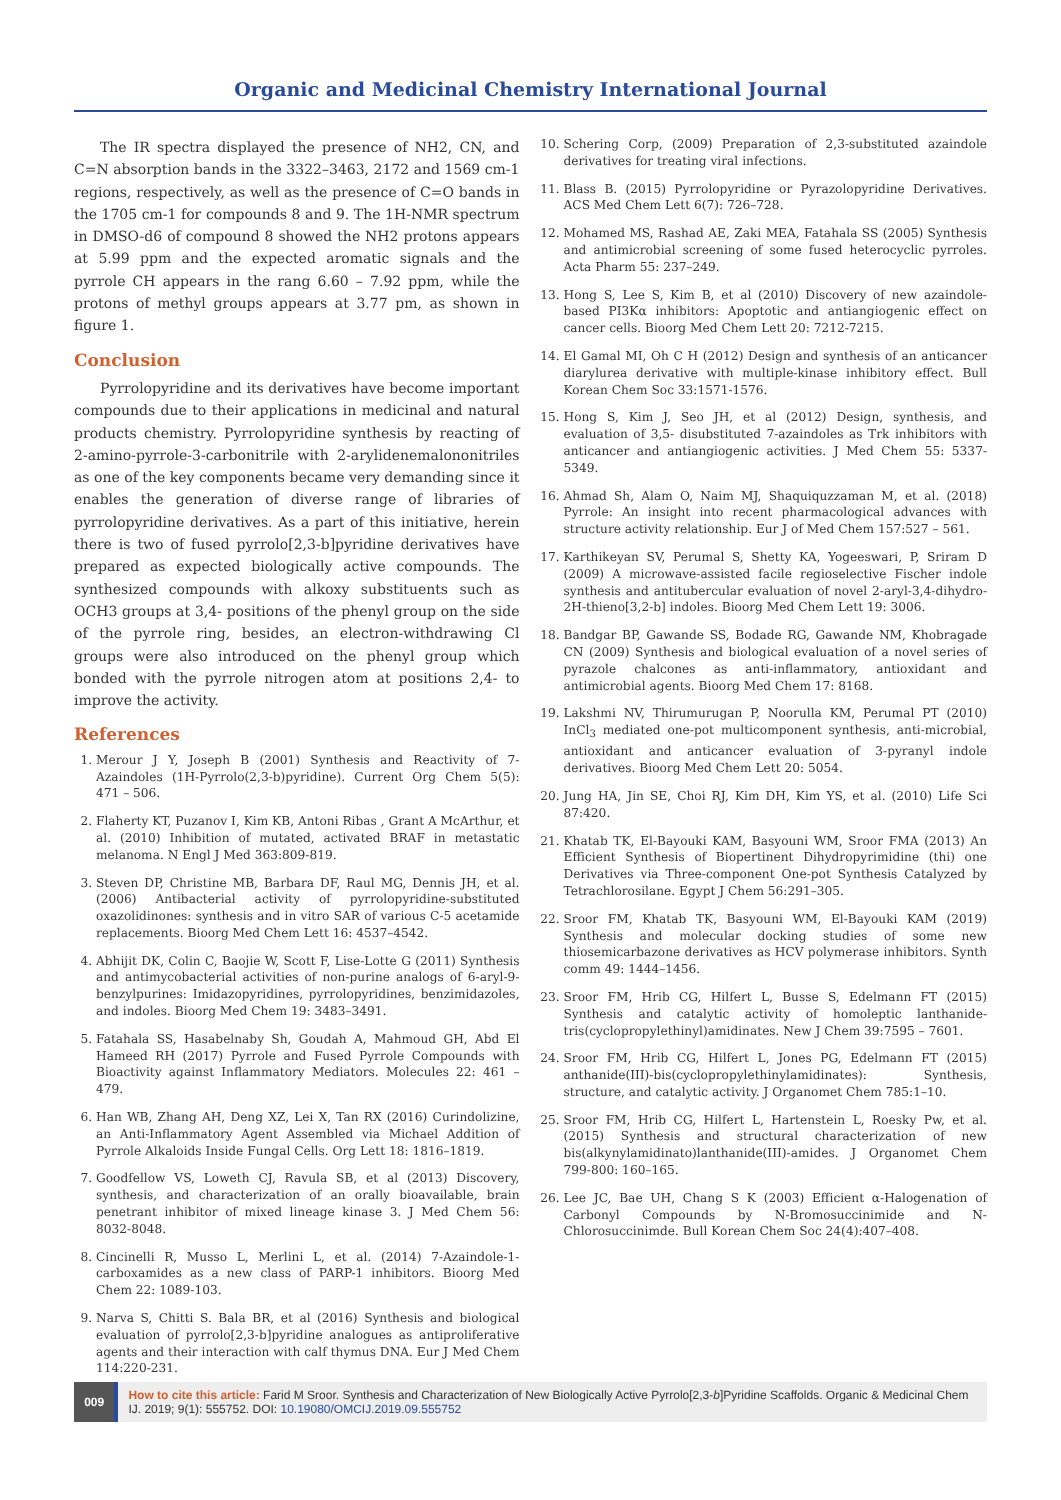Organic and Medicinal Chemistry International Journal
The IR spectra displayed the presence of NH2, CN, and C=N absorption bands in the 3322–3463, 2172 and 1569 cm-1 regions, respectively, as well as the presence of C=O bands in the 1705 cm-1 for compounds 8 and 9. The 1H-NMR spectrum in DMSO-d6 of compound 8 showed the NH2 protons appears at 5.99 ppm and the expected aromatic signals and the pyrrole CH appears in the rang 6.60 – 7.92 ppm, while the protons of methyl groups appears at 3.77 pm, as shown in figure 1.
Conclusion
Pyrrolopyridine and its derivatives have become important compounds due to their applications in medicinal and natural products chemistry. Pyrrolopyridine synthesis by reacting of 2-amino-pyrrole-3-carbonitrile with 2-arylidenemalononitriles as one of the key components became very demanding since it enables the generation of diverse range of libraries of pyrrolopyridine derivatives. As a part of this initiative, herein there is two of fused pyrrolo[2,3-b]pyridine derivatives have prepared as expected biologically active compounds. The synthesized compounds with alkoxy substituents such as OCH3 groups at 3,4- positions of the phenyl group on the side of the pyrrole ring, besides, an electron-withdrawing Cl groups were also introduced on the phenyl group which bonded with the pyrrole nitrogen atom at positions 2,4- to improve the activity.
References
1. Merour J Y, Joseph B (2001) Synthesis and Reactivity of 7-Azaindoles (1H-Pyrrolo(2,3-b)pyridine). Current Org Chem 5(5): 471 – 506.
2. Flaherty KT, Puzanov I, Kim KB, Antoni Ribas , Grant A McArthur, et al. (2010) Inhibition of mutated, activated BRAF in metastatic melanoma. N Engl J Med 363:809-819.
3. Steven DP, Christine MB, Barbara DF, Raul MG, Dennis JH, et al. (2006) Antibacterial activity of pyrrolopyridine-substituted oxazolidinones: synthesis and in vitro SAR of various C-5 acetamide replacements. Bioorg Med Chem Lett 16: 4537–4542.
4. Abhijit DK, Colin C, Baojie W, Scott F, Lise-Lotte G (2011) Synthesis and antimycobacterial activities of non-purine analogs of 6-aryl-9-benzylpurines: Imidazopyridines, pyrrolopyridines, benzimidazoles, and indoles. Bioorg Med Chem 19: 3483–3491.
5. Fatahala SS, Hasabelnaby Sh, Goudah A, Mahmoud GH, Abd El Hameed RH (2017) Pyrrole and Fused Pyrrole Compounds with Bioactivity against Inflammatory Mediators. Molecules 22: 461 – 479.
6. Han WB, Zhang AH, Deng XZ, Lei X, Tan RX (2016) Curindolizine, an Anti-Inflammatory Agent Assembled via Michael Addition of Pyrrole Alkaloids Inside Fungal Cells. Org Lett 18: 1816–1819.
7. Goodfellow VS, Loweth CJ, Ravula SB, et al (2013) Discovery, synthesis, and characterization of an orally bioavailable, brain penetrant inhibitor of mixed lineage kinase 3. J Med Chem 56: 8032-8048.
8. Cincinelli R, Musso L, Merlini L, et al. (2014) 7-Azaindole-1-carboxamides as a new class of PARP-1 inhibitors. Bioorg Med Chem 22: 1089-103.
9. Narva S, Chitti S. Bala BR, et al (2016) Synthesis and biological evaluation of pyrrolo[2,3-b]pyridine analogues as antiproliferative agents and their interaction with calf thymus DNA. Eur J Med Chem 114:220-231.
10. Schering Corp, (2009) Preparation of 2,3-substituted azaindole derivatives for treating viral infections.
11. Blass B. (2015) Pyrrolopyridine or Pyrazolopyridine Derivatives. ACS Med Chem Lett 6(7): 726–728.
12. Mohamed MS, Rashad AE, Zaki MEA, Fatahala SS (2005) Synthesis and antimicrobial screening of some fused heterocyclic pyrroles. Acta Pharm 55: 237–249.
13. Hong S, Lee S, Kim B, et al (2010) Discovery of new azaindole-based PI3Kα inhibitors: Apoptotic and antiangiogenic effect on cancer cells. Bioorg Med Chem Lett 20: 7212-7215.
14. El Gamal MI, Oh C H (2012) Design and synthesis of an anticancer diarylurea derivative with multiple-kinase inhibitory effect. Bull Korean Chem Soc 33:1571-1576.
15. Hong S, Kim J, Seo JH, et al (2012) Design, synthesis, and evaluation of 3,5- disubstituted 7-azaindoles as Trk inhibitors with anticancer and antiangiogenic activities. J Med Chem 55: 5337-5349.
16. Ahmad Sh, Alam O, Naim MJ, Shaquiquzzaman M, et al. (2018) Pyrrole: An insight into recent pharmacological advances with structure activity relationship. Eur J of Med Chem 157:527 – 561.
17. Karthikeyan SV, Perumal S, Shetty KA, Yogeeswari, P, Sriram D (2009) A microwave-assisted facile regioselective Fischer indole synthesis and antitubercular evaluation of novel 2-aryl-3,4-dihydro-2H-thieno[3,2-b] indoles. Bioorg Med Chem Lett 19: 3006.
18. Bandgar BP, Gawande SS, Bodade RG, Gawande NM, Khobragade CN (2009) Synthesis and biological evaluation of a novel series of pyrazole chalcones as anti-inflammatory, antioxidant and antimicrobial agents. Bioorg Med Chem 17: 8168.
19. Lakshmi NV, Thirumurugan P, Noorulla KM, Perumal PT (2010) InCl<sub>3</sub> mediated one-pot multicomponent synthesis, anti-microbial, antioxidant and anticancer evaluation of 3-pyranyl indole derivatives. Bioorg Med Chem Lett 20: 5054.
20. Jung HA, Jin SE, Choi RJ, Kim DH, Kim YS, et al. (2010) Life Sci 87:420.
21. Khatab TK, El-Bayouki KAM, Basyouni WM, Sroor FMA (2013) An Efficient Synthesis of Biopertinent Dihydropyrimidine (thi) one Derivatives via Three-component One-pot Synthesis Catalyzed by Tetrachlorosilane. Egypt J Chem 56:291–305.
22. Sroor FM, Khatab TK, Basyouni WM, El-Bayouki KAM (2019) Synthesis and molecular docking studies of some new thiosemicarbazone derivatives as HCV polymerase inhibitors. Synth comm 49: 1444–1456.
23. Sroor FM, Hrib CG, Hilfert L, Busse S, Edelmann FT (2015) Synthesis and catalytic activity of homoleptic lanthanide-tris(cyclopropylethinyl)amidinates. New J Chem 39:7595 – 7601.
24. Sroor FM, Hrib CG, Hilfert L, Jones PG, Edelmann FT (2015) anthanide(III)-bis(cyclopropylethinylamidinates): Synthesis, structure, and catalytic activity. J Organomet Chem 785:1–10.
25. Sroor FM, Hrib CG, Hilfert L, Hartenstein L, Roesky Pw, et al. (2015) Synthesis and structural characterization of new bis(alkynylamidinato)lanthanide(III)-amides. J Organomet Chem 799-800: 160–165.
26. Lee JC, Bae UH, Chang S K (2003) Efficient α-Halogenation of Carbonyl Compounds by N-Bromosuccinimide and N-Chlorosuccinimde. Bull Korean Chem Soc 24(4):407–408.
009
How to cite this article: Farid M Sroor. Synthesis and Characterization of New Biologically Active Pyrrolo[2,3-b]Pyridine Scaffolds. Organic & Medicinal Chem IJ. 2019; 9(1): 555752. DOI: 10.19080/OMCIJ.2019.09.555752